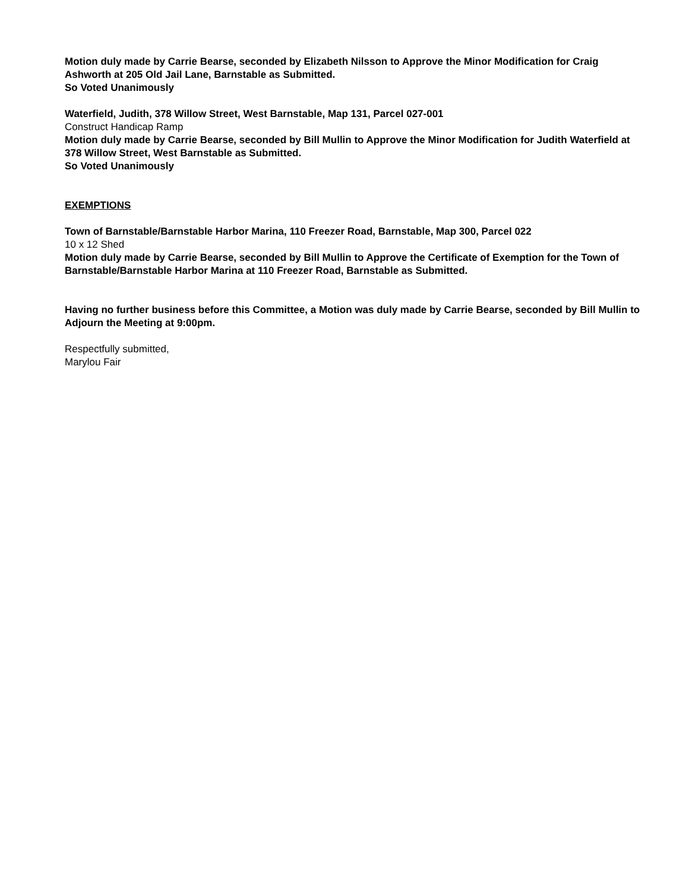Motion duly made by Carrie Bearse, seconded by Elizabeth Nilsson to Approve the Minor Modification for Craig Ashworth at 205 Old Jail Lane, Barnstable as Submitted.
So Voted Unanimously
Waterfield, Judith, 378 Willow Street, West Barnstable, Map 131, Parcel 027-001
Construct Handicap Ramp
Motion duly made by Carrie Bearse, seconded by Bill Mullin to Approve the Minor Modification for Judith Waterfield at 378 Willow Street, West Barnstable as Submitted.
So Voted Unanimously
EXEMPTIONS
Town of Barnstable/Barnstable Harbor Marina, 110 Freezer Road, Barnstable, Map 300, Parcel 022
10 x 12 Shed
Motion duly made by Carrie Bearse, seconded by Bill Mullin to Approve the Certificate of Exemption for the Town of Barnstable/Barnstable Harbor Marina at 110 Freezer Road, Barnstable as Submitted.
Having no further business before this Committee, a Motion was duly made by Carrie Bearse, seconded by Bill Mullin to Adjourn the Meeting at 9:00pm.
Respectfully submitted,
Marylou Fair